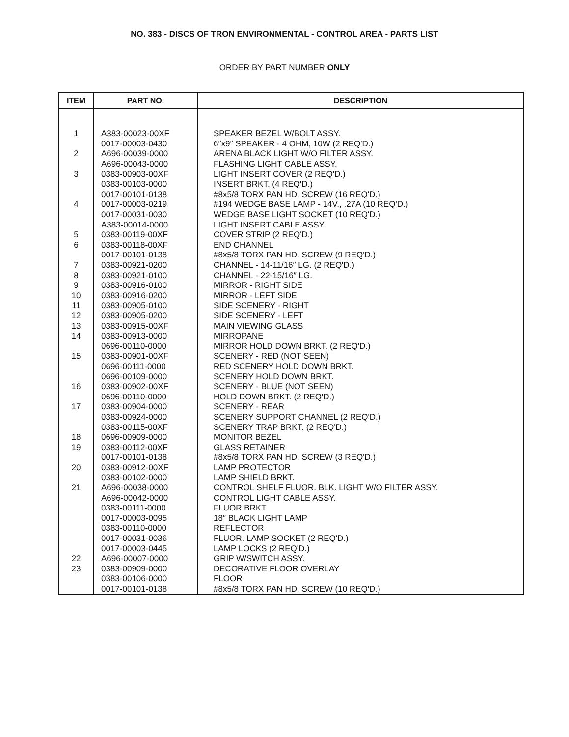NO. 383 - DISCS OF TRON ENVIRONMENTAL - CONTROL AREA - PARTS LIST
ORDER BY PART NUMBER ONLY
| ITEM | PART NO. | DESCRIPTION |
| --- | --- | --- |
| 1 | A383-00023-00XF | SPEAKER BEZEL W/BOLT ASSY. |
| | 0017-00003-0430 | 6″x9″ SPEAKER - 4 OHM, 10W (2 REQ'D.) |
| 2 | A696-00039-0000 | ARENA BLACK LIGHT W/O FILTER ASSY. |
| | A696-00043-0000 | FLASHING LIGHT CABLE ASSY. |
| 3 | 0383-00903-00XF | LIGHT INSERT COVER (2 REQ'D.) |
| | 0383-00103-0000 | INSERT BRKT. (4 REQ'D.) |
| | 0017-00101-0138 | #8x5/8 TORX PAN HD. SCREW (16 REQ'D.) |
| 4 | 0017-00003-0219 | #194 WEDGE BASE LAMP - 14V., .27A (10 REQ'D.) |
| | 0017-00031-0030 | WEDGE BASE LIGHT SOCKET (10 REQ'D.) |
| | A383-00014-0000 | LIGHT INSERT CABLE ASSY. |
| 5 | 0383-00119-00XF | COVER STRIP (2 REQ'D.) |
| 6 | 0383-00118-00XF | END CHANNEL |
| | 0017-00101-0138 | #8x5/8 TORX PAN HD. SCREW (9 REQ'D.) |
| 7 | 0383-00921-0200 | CHANNEL - 14-11/16″ LG. (2 REQ'D.) |
| 8 | 0383-00921-0100 | CHANNEL - 22-15/16″ LG. |
| 9 | 0383-00916-0100 | MIRROR - RIGHT SIDE |
| 10 | 0383-00916-0200 | MIRROR - LEFT SIDE |
| 11 | 0383-00905-0100 | SIDE SCENERY - RIGHT |
| 12 | 0383-00905-0200 | SIDE SCENERY - LEFT |
| 13 | 0383-00915-00XF | MAIN VIEWING GLASS |
| 14 | 0383-00913-0000 | MIRROPANE |
| | 0696-00110-0000 | MIRROR HOLD DOWN BRKT. (2 REQ'D.) |
| 15 | 0383-00901-00XF | SCENERY - RED (NOT SEEN) |
| | 0696-00111-0000 | RED SCENERY HOLD DOWN BRKT. |
| | 0696-00109-0000 | SCENERY HOLD DOWN BRKT. |
| 16 | 0383-00902-00XF | SCENERY - BLUE (NOT SEEN) |
| | 0696-00110-0000 | HOLD DOWN BRKT. (2 REQ'D.) |
| 17 | 0383-00904-0000 | SCENERY - REAR |
| | 0383-00924-0000 | SCENERY SUPPORT CHANNEL (2 REQ'D.) |
| | 0383-00115-00XF | SCENERY TRAP BRKT. (2 REQ'D.) |
| 18 | 0696-00909-0000 | MONITOR BEZEL |
| 19 | 0383-00112-00XF | GLASS RETAINER |
| | 0017-00101-0138 | #8x5/8 TORX PAN HD. SCREW (3 REQ'D.) |
| 20 | 0383-00912-00XF | LAMP PROTECTOR |
| | 0383-00102-0000 | LAMP SHIELD BRKT. |
| 21 | A696-00038-0000 | CONTROL SHELF FLUOR. BLK. LIGHT W/O FILTER ASSY. |
| | A696-00042-0000 | CONTROL LIGHT CABLE ASSY. |
| | 0383-00111-0000 | FLUOR BRKT. |
| | 0017-00003-0095 | 18″ BLACK LIGHT LAMP |
| | 0383-00110-0000 | REFLECTOR |
| | 0017-00031-0036 | FLUOR. LAMP SOCKET (2 REQ'D.) |
| | 0017-00003-0445 | LAMP LOCKS (2 REQ'D.) |
| 22 | A696-00007-0000 | GRIP W/SWITCH ASSY. |
| 23 | 0383-00909-0000 | DECORATIVE FLOOR OVERLAY |
| | 0383-00106-0000 | FLOOR |
| | 0017-00101-0138 | #8x5/8 TORX PAN HD. SCREW (10 REQ'D.) |